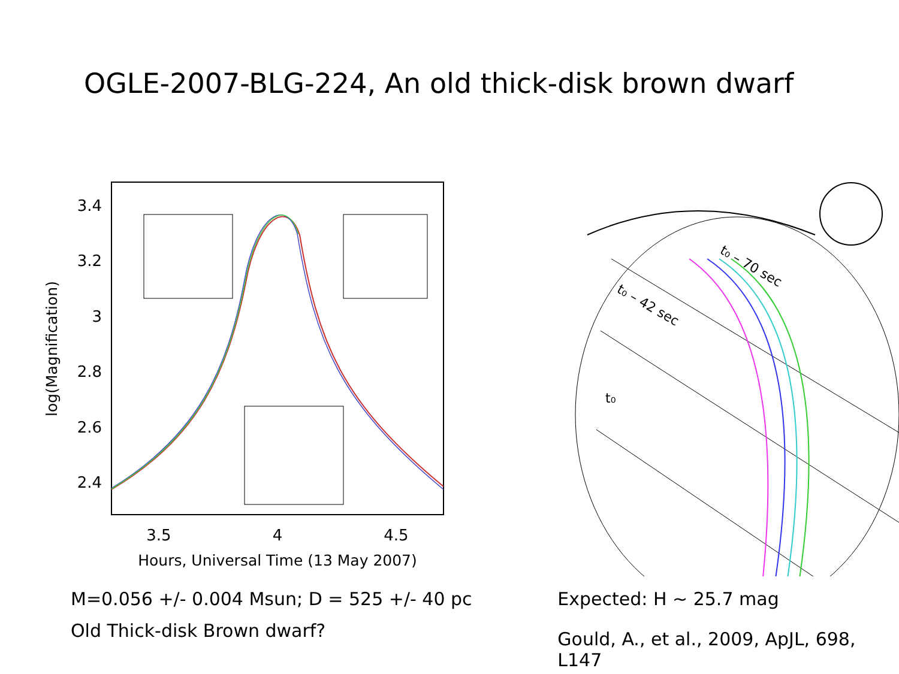OGLE-2007-BLG-224, An old thick-disk brown dwarf
3.4
3.2
3
2.8
2.6
2.4
3.5
4
4.5
Hours, Universal Time (13 May 2007)
log(Magnification)
t₀ – 70 sec
t₀ – 42 sec
t₀
M=0.056 +/- 0.004 Msun; D = 525 +/- 40 pc
Old Thick-disk Brown dwarf?
Expected: H ~ 25.7 mag
Gould, A., et al., 2009, ApJL, 698, L147